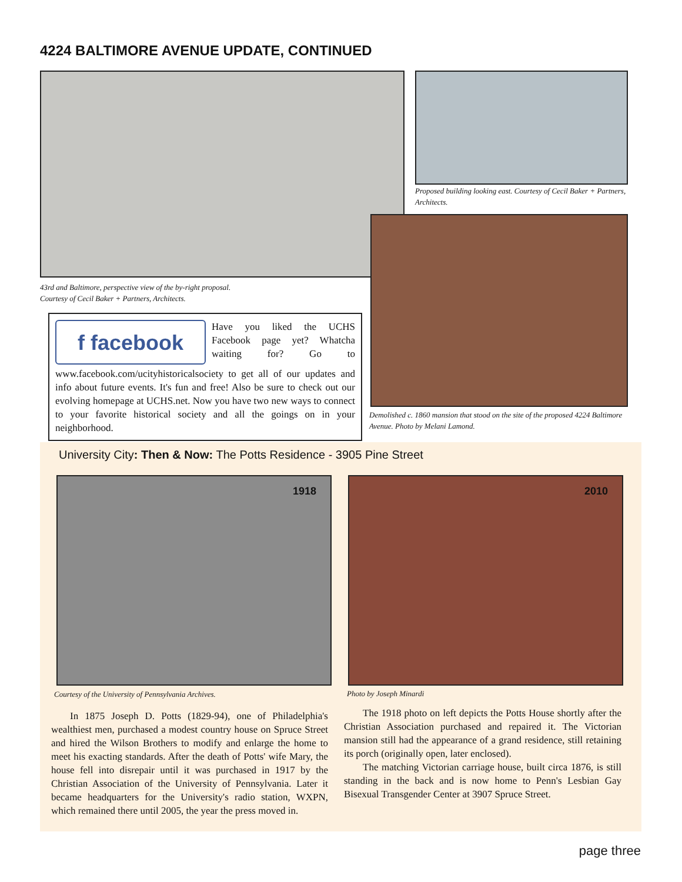4224 BALTIMORE AVENUE UPDATE, CONTINUED
Proposed building looking east. Courtesy of Cecil Baker + Partners, Architects.
43rd and Baltimore, perspective view of the by-right proposal.
Courtesy of Cecil Baker + Partners, Architects.
f facebook
Have you liked the UCHS Facebook page yet? Whatcha waiting for? Go to www.facebook.com/ucityhistoricalsociety to get all of our updates and info about future events. It's fun and free! Also be sure to check out our evolving homepage at UCHS.net. Now you have two new ways to connect to your favorite historical society and all the goings on in your neighborhood.
Demolished c. 1860 mansion that stood on the site of the proposed 4224 Baltimore Avenue. Photo by Melani Lamond.
University City: Then & Now: The Potts Residence - 3905 Pine Street
1918 2010
Courtesy of the University of Pennsylvania Archives.
Photo by Joseph Minardi
In 1875 Joseph D. Potts (1829-94), one of Philadelphia's wealthiest men, purchased a modest country house on Spruce Street and hired the Wilson Brothers to modify and enlarge the home to meet his exacting standards. After the death of Potts' wife Mary, the house fell into disrepair until it was purchased in 1917 by the Christian Association of the University of Pennsylvania. Later it became headquarters for the University's radio station, WXPN, which remained there until 2005, the year the press moved in.
The 1918 photo on left depicts the Potts House shortly after the Christian Association purchased and repaired it. The Victorian mansion still had the appearance of a grand residence, still retaining its porch (originally open, later enclosed).
The matching Victorian carriage house, built circa 1876, is still standing in the back and is now home to Penn's Lesbian Gay Bisexual Transgender Center at 3907 Spruce Street.
page three